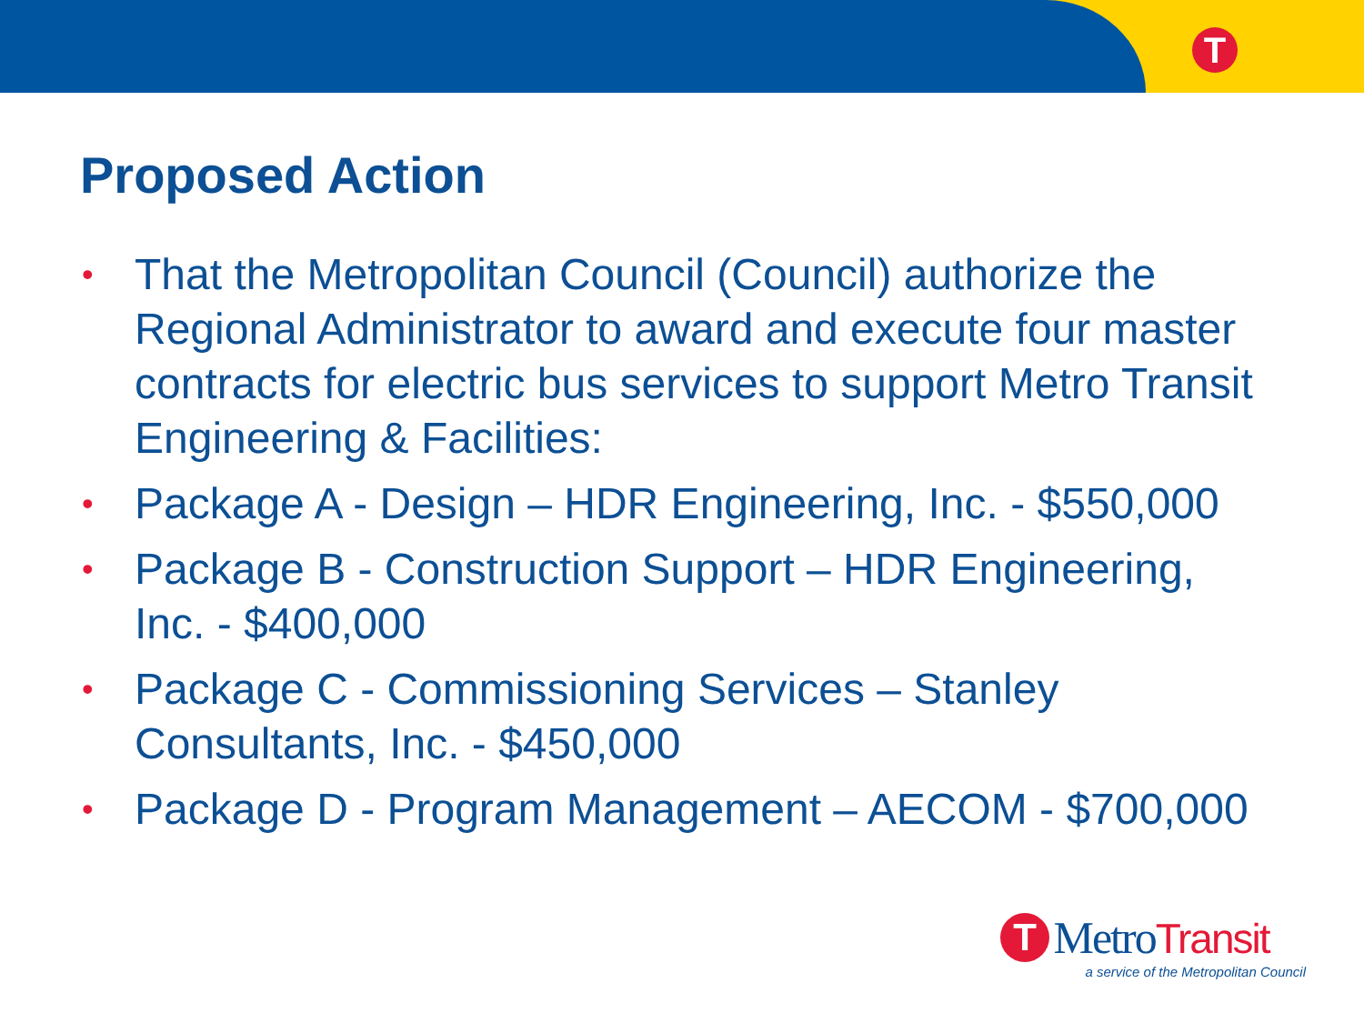T
Proposed Action
• That the Metropolitan Council (Council) authorize the Regional Administrator to award and execute four master contracts for electric bus services to support Metro Transit Engineering & Facilities:
• Package A - Design – HDR Engineering, Inc. - $550,000
• Package B - Construction Support – HDR Engineering, Inc. - $400,000
• Package C - Commissioning Services – Stanley Consultants, Inc. - $450,000
• Package D - Program Management – AECOM - $700,000
T MetroTransit
a service of the Metropolitan Council